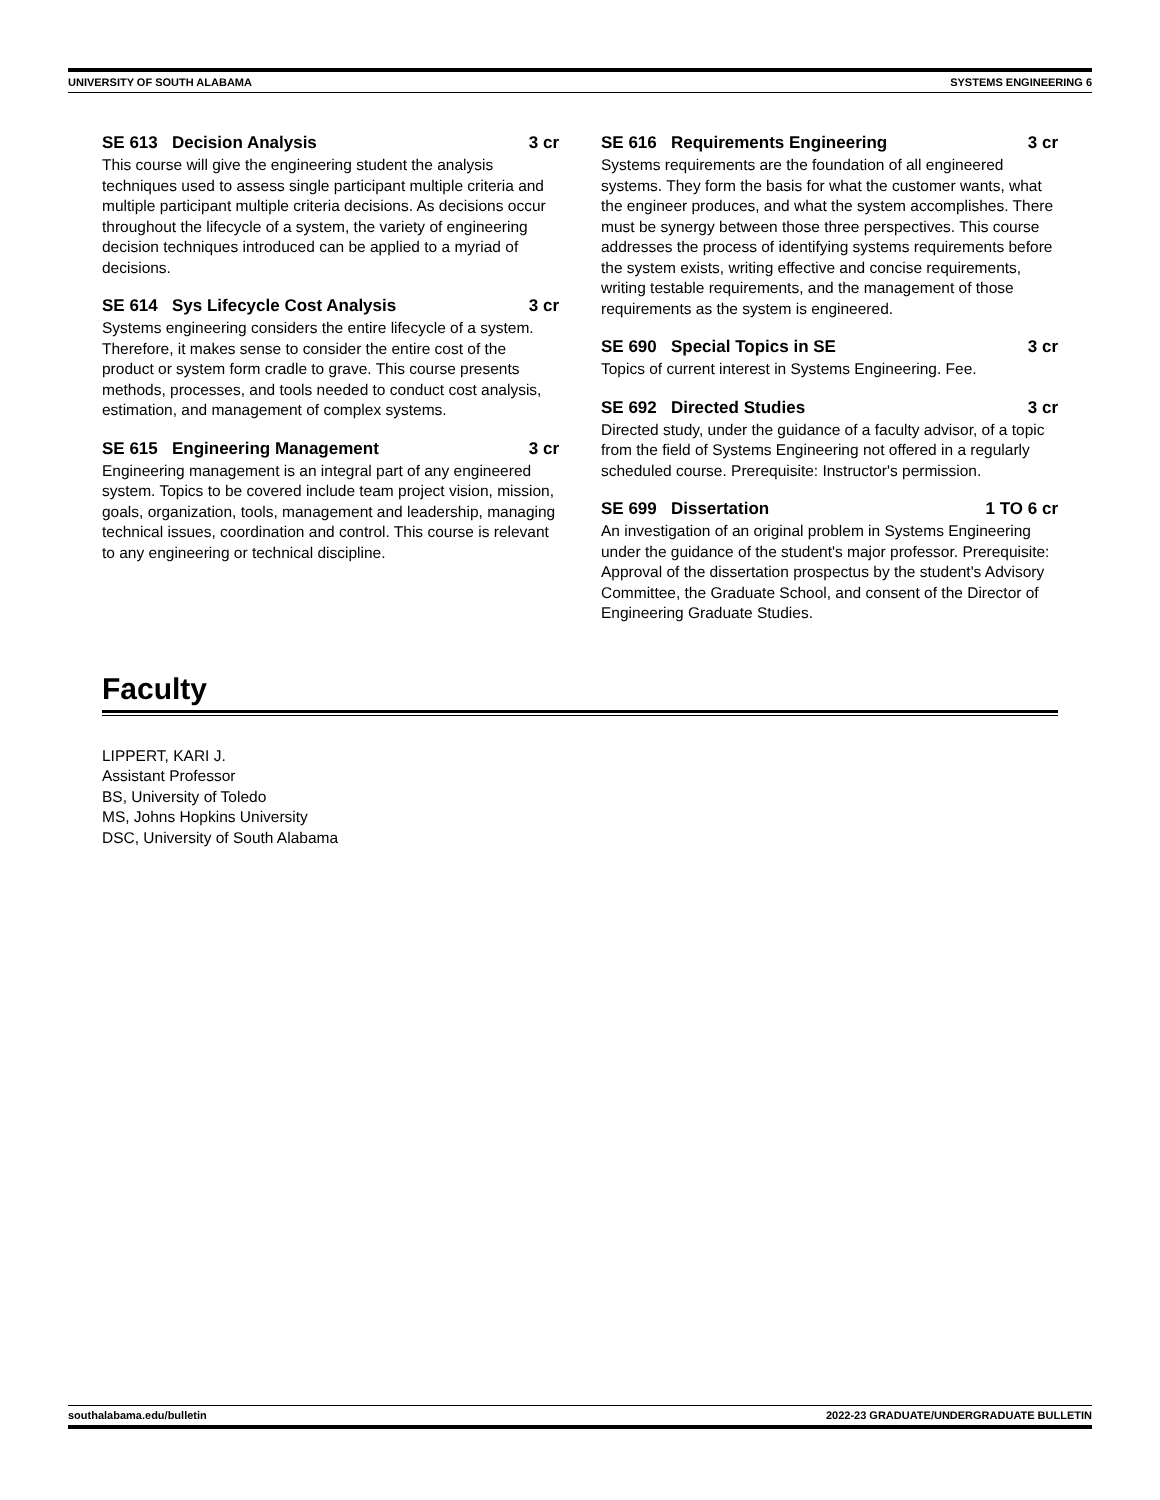UNIVERSITY OF SOUTH ALABAMA SYSTEMS ENGINEERING 6
SE 613 Decision Analysis 3 cr
This course will give the engineering student the analysis techniques used to assess single participant multiple criteria and multiple participant multiple criteria decisions. As decisions occur throughout the lifecycle of a system, the variety of engineering decision techniques introduced can be applied to a myriad of decisions.
SE 614 Sys Lifecycle Cost Analysis 3 cr
Systems engineering considers the entire lifecycle of a system. Therefore, it makes sense to consider the entire cost of the product or system form cradle to grave. This course presents methods, processes, and tools needed to conduct cost analysis, estimation, and management of complex systems.
SE 615 Engineering Management 3 cr
Engineering management is an integral part of any engineered system. Topics to be covered include team project vision, mission, goals, organization, tools, management and leadership, managing technical issues, coordination and control. This course is relevant to any engineering or technical discipline.
SE 616 Requirements Engineering 3 cr
Systems requirements are the foundation of all engineered systems. They form the basis for what the customer wants, what the engineer produces, and what the system accomplishes. There must be synergy between those three perspectives. This course addresses the process of identifying systems requirements before the system exists, writing effective and concise requirements, writing testable requirements, and the management of those requirements as the system is engineered.
SE 690 Special Topics in SE 3 cr
Topics of current interest in Systems Engineering. Fee.
SE 692 Directed Studies 3 cr
Directed study, under the guidance of a faculty advisor, of a topic from the field of Systems Engineering not offered in a regularly scheduled course. Prerequisite: Instructor's permission.
SE 699 Dissertation 1 TO 6 cr
An investigation of an original problem in Systems Engineering under the guidance of the student's major professor. Prerequisite: Approval of the dissertation prospectus by the student's Advisory Committee, the Graduate School, and consent of the Director of Engineering Graduate Studies.
Faculty
LIPPERT, KARI J.
Assistant Professor
BS, University of Toledo
MS, Johns Hopkins University
DSC, University of South Alabama
southalabama.edu/bulletin 2022-23 GRADUATE/UNDERGRADUATE BULLETIN